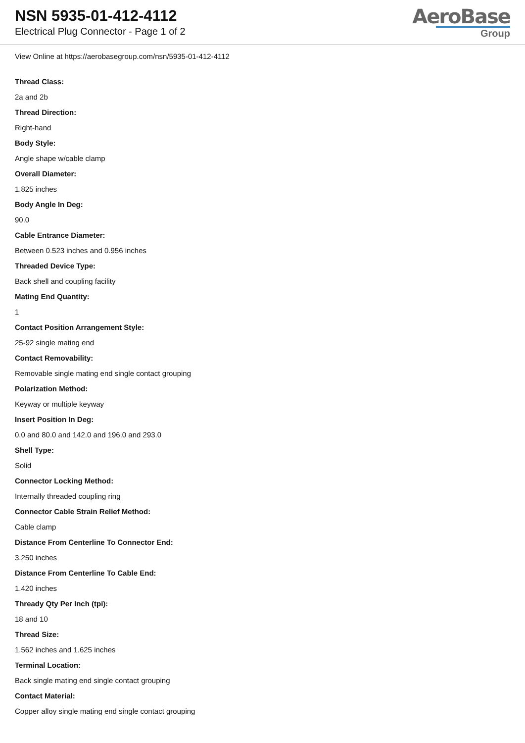NSN 5935-01-412-4112
Electrical Plug Connector - Page 1 of 2
AeroBase
Group
View Online at https://aerobasegroup.com/nsn/5935-01-412-4112
Thread Class:
2a and 2b
Thread Direction:
Right-hand
Body Style:
Angle shape w/cable clamp
Overall Diameter:
1.825 inches
Body Angle In Deg:
90.0
Cable Entrance Diameter:
Between 0.523 inches and 0.956 inches
Threaded Device Type:
Back shell and coupling facility
Mating End Quantity:
1
Contact Position Arrangement Style:
25-92 single mating end
Contact Removability:
Removable single mating end single contact grouping
Polarization Method:
Keyway or multiple keyway
Insert Position In Deg:
0.0 and 80.0 and 142.0 and 196.0 and 293.0
Shell Type:
Solid
Connector Locking Method:
Internally threaded coupling ring
Connector Cable Strain Relief Method:
Cable clamp
Distance From Centerline To Connector End:
3.250 inches
Distance From Centerline To Cable End:
1.420 inches
Thready Qty Per Inch (tpi):
18 and 10
Thread Size:
1.562 inches and 1.625 inches
Terminal Location:
Back single mating end single contact grouping
Contact Material:
Copper alloy single mating end single contact grouping